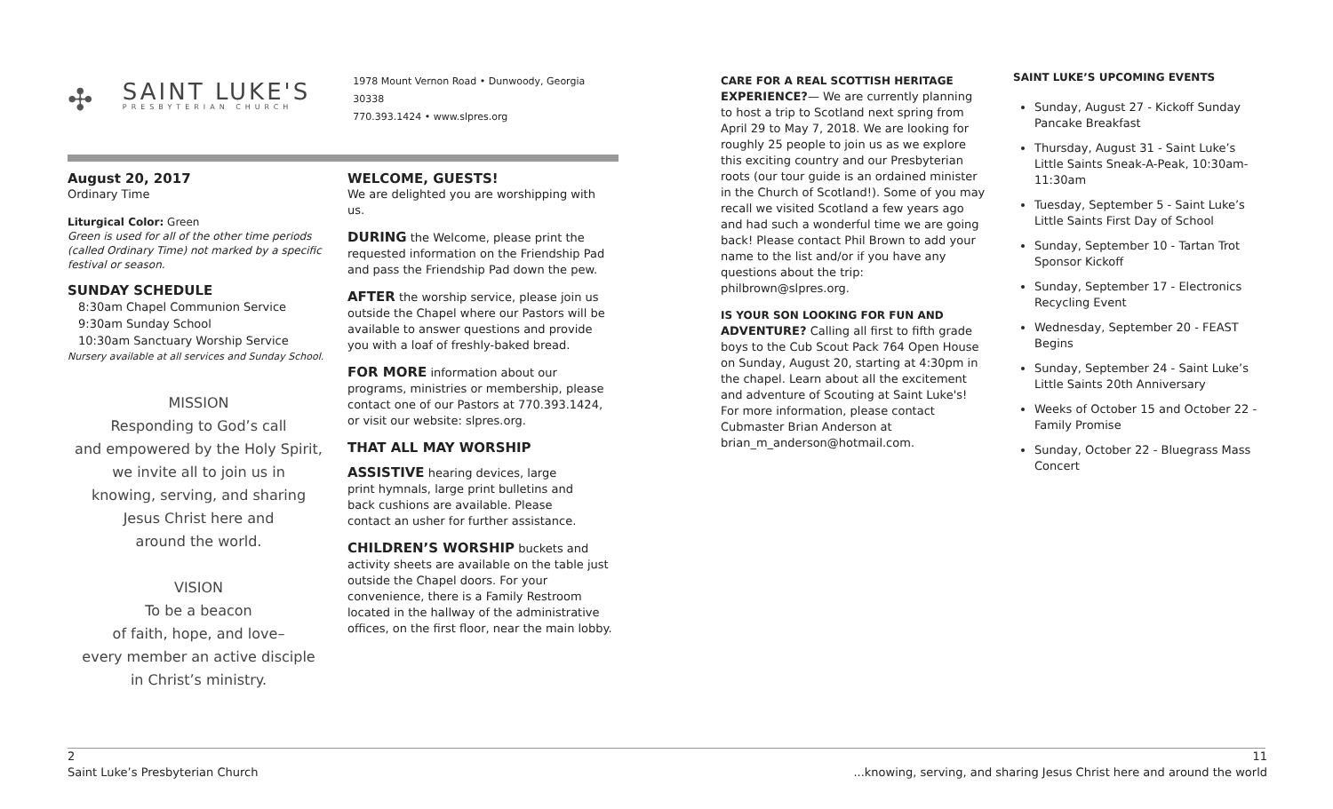✣
SAINT LUKE'S
PRESBYTERIAN CHURCH
1978 Mount Vernon Road • Dunwoody, Georgia 30338
770.393.1424 • www.slpres.org
August 20, 2017
Ordinary Time
Liturgical Color: Green
Green is used for all of the other time periods (called Ordinary Time) not marked by a specific festival or season.
SUNDAY SCHEDULE
8:30am Chapel Communion Service
9:30am Sunday School
10:30am Sanctuary Worship Service
Nursery available at all services and Sunday School.
MISSION
Responding to God’s call
and empowered by the Holy Spirit,
we invite all to join us in
knowing, serving, and sharing
Jesus Christ here and
around the world.
VISION
To be a beacon
of faith, hope, and love–
every member an active disciple
in Christ’s ministry.
WELCOME, GUESTS!
We are delighted you are worshipping with us.
DURING the Welcome, please print the requested information on the Friendship Pad and pass the Friendship Pad down the pew.
AFTER the worship service, please join us outside the Chapel where our Pastors will be available to answer questions and provide you with a loaf of freshly-baked bread.
FOR MORE information about our programs, ministries or membership, please contact one of our Pastors at 770.393.1424, or visit our website: slpres.org.
THAT ALL MAY WORSHIP
ASSISTIVE hearing devices, large print hymnals, large print bulletins and back cushions are available. Please contact an usher for further assistance.
CHILDREN’S WORSHIP buckets and activity sheets are available on the table just outside the Chapel doors. For your convenience, there is a Family Restroom located in the hallway of the administrative offices, on the first floor, near the main lobby.
CARE FOR A REAL SCOTTISH HERITAGE
EXPERIENCE?— We are currently planning to host a trip to Scotland next spring from April 29 to May 7, 2018. We are looking for roughly 25 people to join us as we explore this exciting country and our Presbyterian roots (our tour guide is an ordained minister in the Church of Scotland!). Some of you may recall we visited Scotland a few years ago and had such a wonderful time we are going back! Please contact Phil Brown to add your name to the list and/or if you have any questions about the trip: philbrown@slpres.org.
IS YOUR SON LOOKING FOR FUN AND
ADVENTURE? Calling all first to fifth grade boys to the Cub Scout Pack 764 Open House on Sunday, August 20, starting at 4:30pm in the chapel. Learn about all the excitement and adventure of Scouting at Saint Luke's! For more information, please contact Cubmaster Brian Anderson at brian_m_anderson@hotmail.com.
SAINT LUKE’S UPCOMING EVENTS
Sunday, August 27 - Kickoff Sunday Pancake Breakfast
Thursday, August 31 - Saint Luke’s Little Saints Sneak-A-Peak, 10:30am-11:30am
Tuesday, September 5 - Saint Luke’s Little Saints First Day of School
Sunday, September 10 - Tartan Trot Sponsor Kickoff
Sunday, September 17 - Electronics Recycling Event
Wednesday, September 20 - FEAST Begins
Sunday, September 24 - Saint Luke’s Little Saints 20th Anniversary
Weeks of October 15 and October 22 - Family Promise
Sunday, October 22 - Bluegrass Mass Concert
2
Saint Luke’s Presbyterian Church
11
...knowing, serving, and sharing Jesus Christ here and around the world